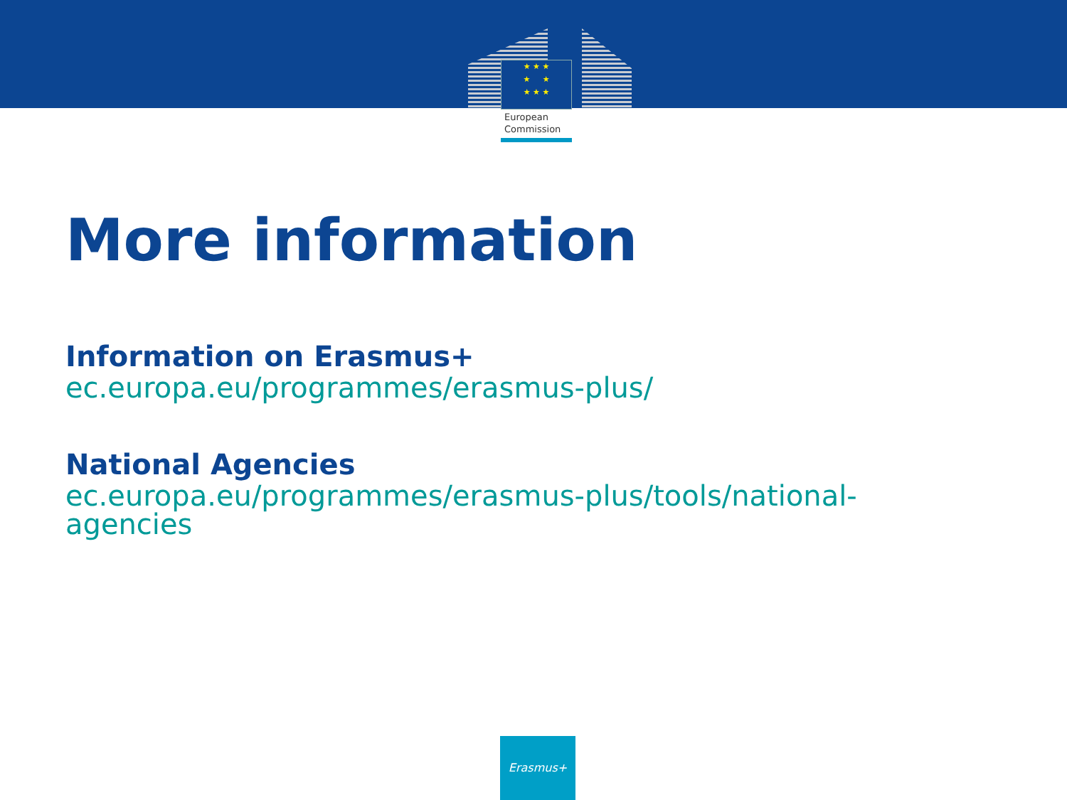★ ★ ★
★ ★
★ ★ ★
European
Commission
More information
Information on Erasmus+
ec.europa.eu/programmes/erasmus-plus/
National Agencies
ec.europa.eu/programmes/erasmus-plus/tools/national-
agencies
Erasmus+